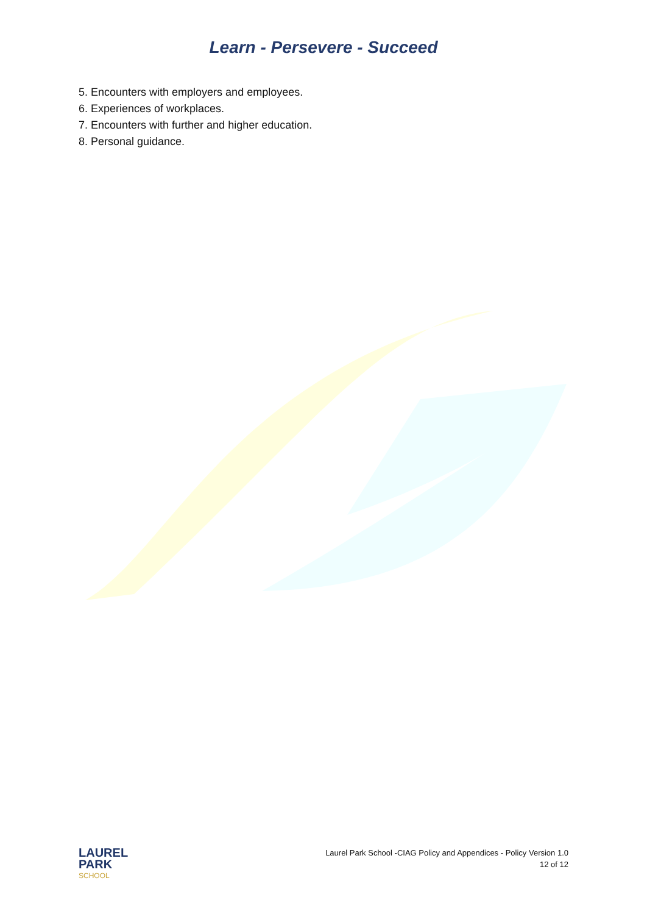Learn - Persevere - Succeed
5. Encounters with employers and employees.
6. Experiences of workplaces.
7. Encounters with further and higher education.
8. Personal guidance.
LAUREL
PARK
SCHOOL
Laurel Park School -CIAG Policy and Appendices - Policy Version 1.0
12 of 12